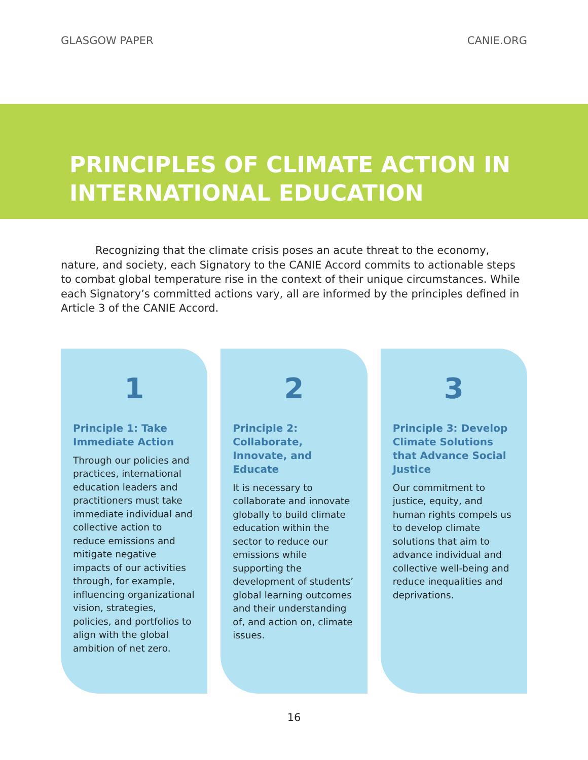GLASGOW PAPER CANIE.ORG
PRINCIPLES OF CLIMATE ACTION IN INTERNATIONAL EDUCATION
Recognizing that the climate crisis poses an acute threat to the economy, nature, and society, each Signatory to the CANIE Accord commits to actionable steps to combat global temperature rise in the context of their unique circumstances. While each Signatory’s committed actions vary, all are informed by the principles defined in Article 3 of the CANIE Accord.
1
Principle 1: Take Immediate Action
Through our policies and practices, international education leaders and practitioners must take immediate individual and collective action to reduce emissions and mitigate negative impacts of our activities through, for example, influencing organizational vision, strategies, policies, and portfolios to align with the global ambition of net zero.
2
Principle 2: Collaborate, Innovate, and Educate
It is necessary to collaborate and innovate globally to build climate education within the sector to reduce our emissions while supporting the development of students’ global learning outcomes and their understanding of, and action on, climate issues.
3
Principle 3: Develop Climate Solutions that Advance Social Justice
Our commitment to justice, equity, and human rights compels us to develop climate solutions that aim to advance individual and collective well-being and reduce inequalities and deprivations.
16